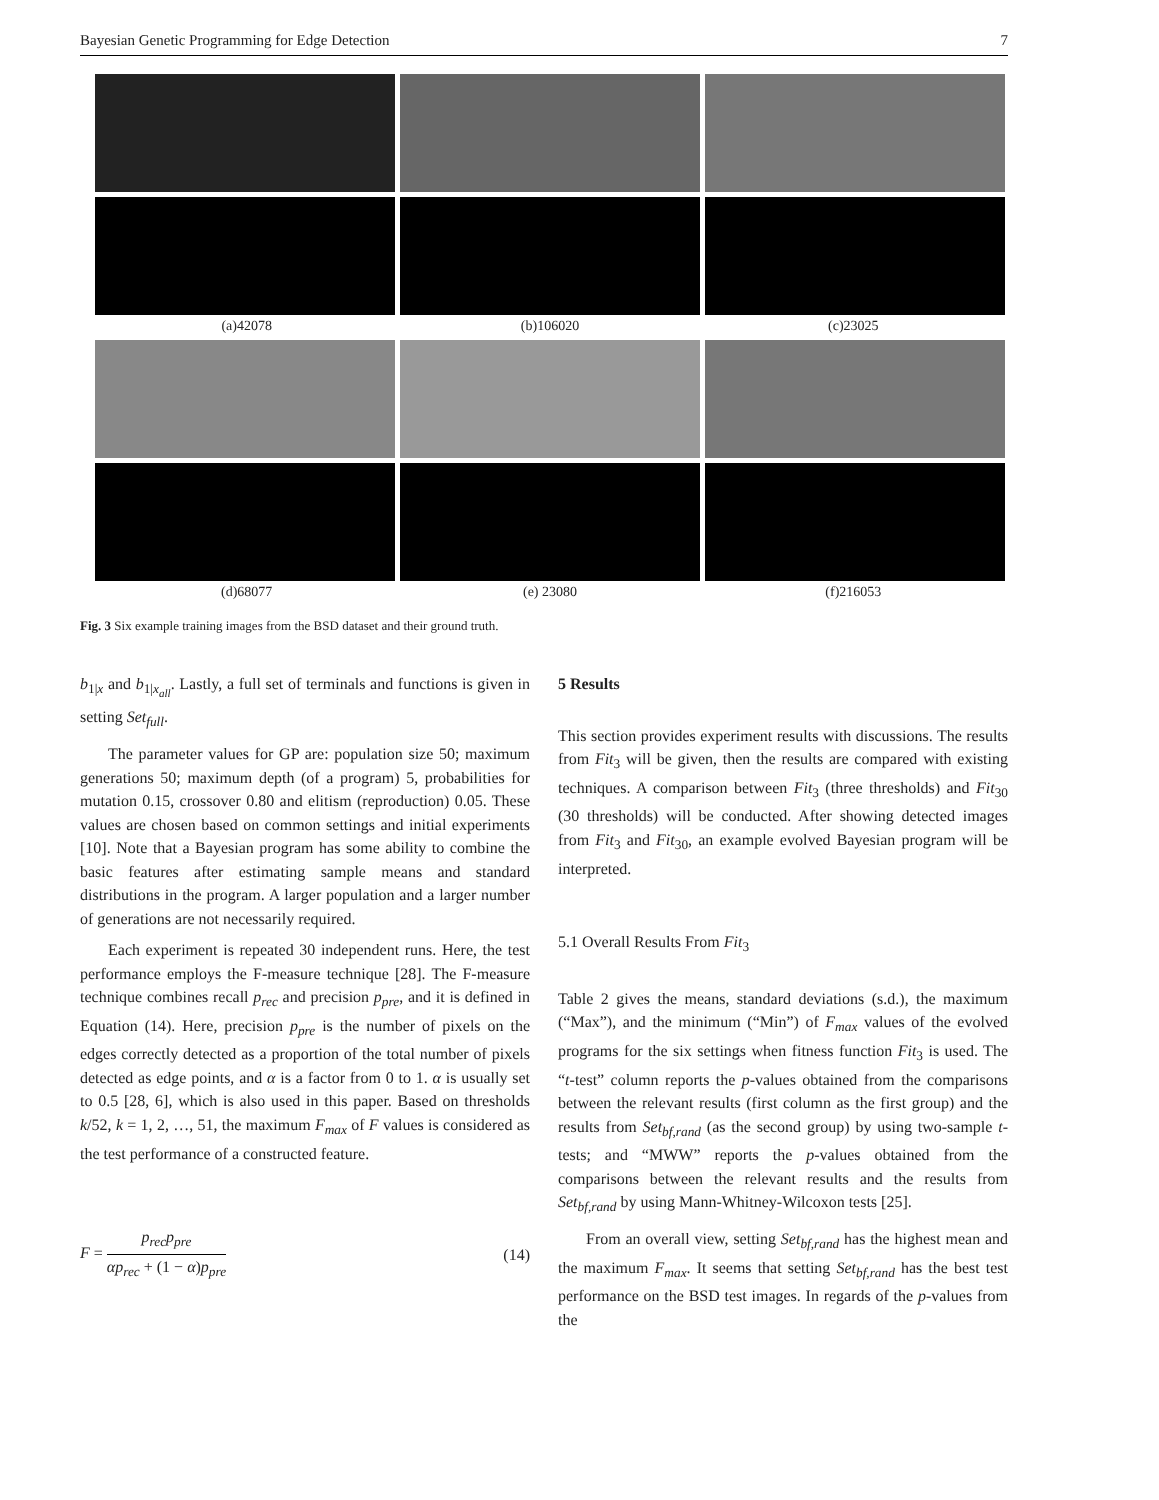Bayesian Genetic Programming for Edge Detection 7
(a)42078 (b)106020 (c)23025
(d)68077 (e) 23080 (f)216053
Fig. 3 Six example training images from the BSD dataset and their ground truth.
b<sub>1|x</sub> and b<sub>1|x<sub>all</sub></sub>. Lastly, a full set of terminals and functions is given in setting Set<sub>full</sub>.
The parameter values for GP are: population size 50; maximum generations 50; maximum depth (of a program) 5, probabilities for mutation 0.15, crossover 0.80 and elitism (reproduction) 0.05. These values are chosen based on common settings and initial experiments [10]. Note that a Bayesian program has some ability to combine the basic features after estimating sample means and standard distributions in the program. A larger population and a larger number of generations are not necessarily required.
Each experiment is repeated 30 independent runs. Here, the test performance employs the F-measure technique [28]. The F-measure technique combines recall p<sub>rec</sub> and precision p<sub>pre</sub>, and it is defined in Equation (14). Here, precision p<sub>pre</sub> is the number of pixels on the edges correctly detected as a proportion of the total number of pixels detected as edge points, and α is a factor from 0 to 1. α is usually set to 0.5 [28, 6], which is also used in this paper. Based on thresholds k/52, k = 1, 2, …, 51, the maximum F<sub>max</sub> of F values is considered as the test performance of a constructed feature.
F = p<sub>rec</sub>p<sub>pre</sub> αp<sub>rec</sub> + (1 − α)p<sub>pre</sub> (14)
5 Results
This section provides experiment results with discussions. The results from Fit<sub>3</sub> will be given, then the results are compared with existing techniques. A comparison between Fit<sub>3</sub> (three thresholds) and Fit<sub>30</sub> (30 thresholds) will be conducted. After showing detected images from Fit<sub>3</sub> and Fit<sub>30</sub>, an example evolved Bayesian program will be interpreted.
5.1 Overall Results From Fit<sub>3</sub>
Table 2 gives the means, standard deviations (s.d.), the maximum (“Max”), and the minimum (“Min”) of F<sub>max</sub> values of the evolved programs for the six settings when fitness function Fit<sub>3</sub> is used. The “t-test” column reports the p-values obtained from the comparisons between the relevant results (first column as the first group) and the results from Set<sub>bf,rand</sub> (as the second group) by using two-sample t-tests; and “MWW” reports the p-values obtained from the comparisons between the relevant results and the results from Set<sub>bf,rand</sub> by using Mann-Whitney-Wilcoxon tests [25].
From an overall view, setting Set<sub>bf,rand</sub> has the highest mean and the maximum F<sub>max</sub>. It seems that setting Set<sub>bf,rand</sub> has the best test performance on the BSD test images. In regards of the p-values from the